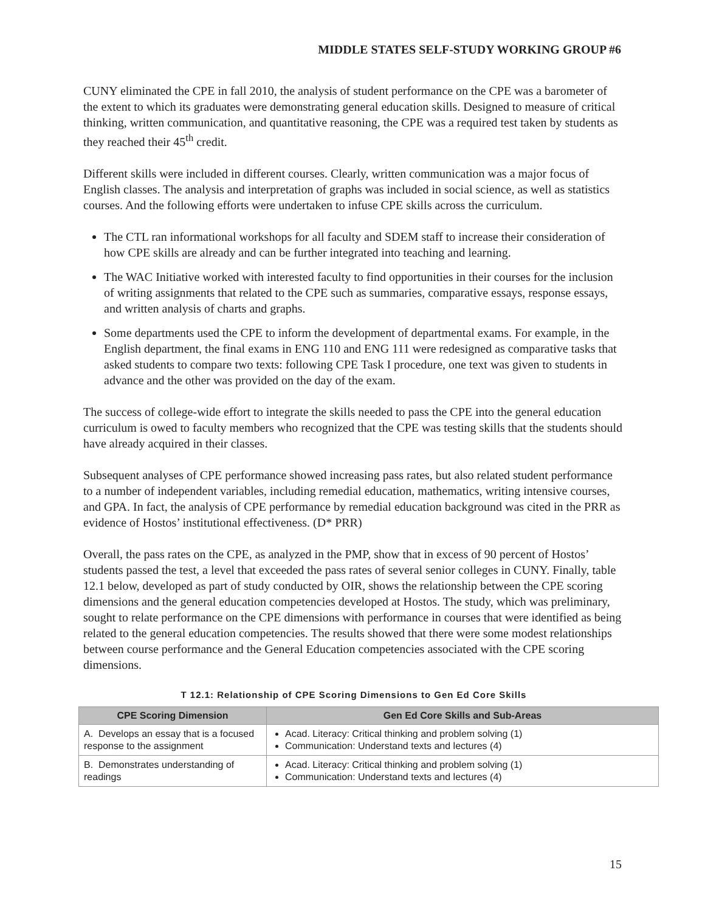MIDDLE STATES SELF-STUDY WORKING GROUP #6
CUNY eliminated the CPE in fall 2010, the analysis of student performance on the CPE was a barometer of the extent to which its graduates were demonstrating general education skills. Designed to measure of critical thinking, written communication, and quantitative reasoning, the CPE was a required test taken by students as they reached their 45<sup>th</sup> credit.
Different skills were included in different courses. Clearly, written communication was a major focus of English classes. The analysis and interpretation of graphs was included in social science, as well as statistics courses. And the following efforts were undertaken to infuse CPE skills across the curriculum.
The CTL ran informational workshops for all faculty and SDEM staff to increase their consideration of how CPE skills are already and can be further integrated into teaching and learning.
The WAC Initiative worked with interested faculty to find opportunities in their courses for the inclusion of writing assignments that related to the CPE such as summaries, comparative essays, response essays, and written analysis of charts and graphs.
Some departments used the CPE to inform the development of departmental exams. For example, in the English department, the final exams in ENG 110 and ENG 111 were redesigned as comparative tasks that asked students to compare two texts: following CPE Task I procedure, one text was given to students in advance and the other was provided on the day of the exam.
The success of college-wide effort to integrate the skills needed to pass the CPE into the general education curriculum is owed to faculty members who recognized that the CPE was testing skills that the students should have already acquired in their classes.
Subsequent analyses of CPE performance showed increasing pass rates, but also related student performance to a number of independent variables, including remedial education, mathematics, writing intensive courses, and GPA. In fact, the analysis of CPE performance by remedial education background was cited in the PRR as evidence of Hostos’ institutional effectiveness. (D* PRR)
Overall, the pass rates on the CPE, as analyzed in the PMP, show that in excess of 90 percent of Hostos’ students passed the test, a level that exceeded the pass rates of several senior colleges in CUNY. Finally, table 12.1 below, developed as part of study conducted by OIR, shows the relationship between the CPE scoring dimensions and the general education competencies developed at Hostos. The study, which was preliminary, sought to relate performance on the CPE dimensions with performance in courses that were identified as being related to the general education competencies. The results showed that there were some modest relationships between course performance and the General Education competencies associated with the CPE scoring dimensions.
T 12.1: Relationship of CPE Scoring Dimensions to Gen Ed Core Skills
| CPE Scoring Dimension | Gen Ed Core Skills and Sub-Areas |
| --- | --- |
| A. Develops an essay that is a focused response to the assignment | Acad. Literacy: Critical thinking and problem solving (1) Communication: Understand texts and lectures (4) |
| B. Demonstrates understanding of readings | Acad. Literacy: Critical thinking and problem solving (1) Communication: Understand texts and lectures (4) |
15